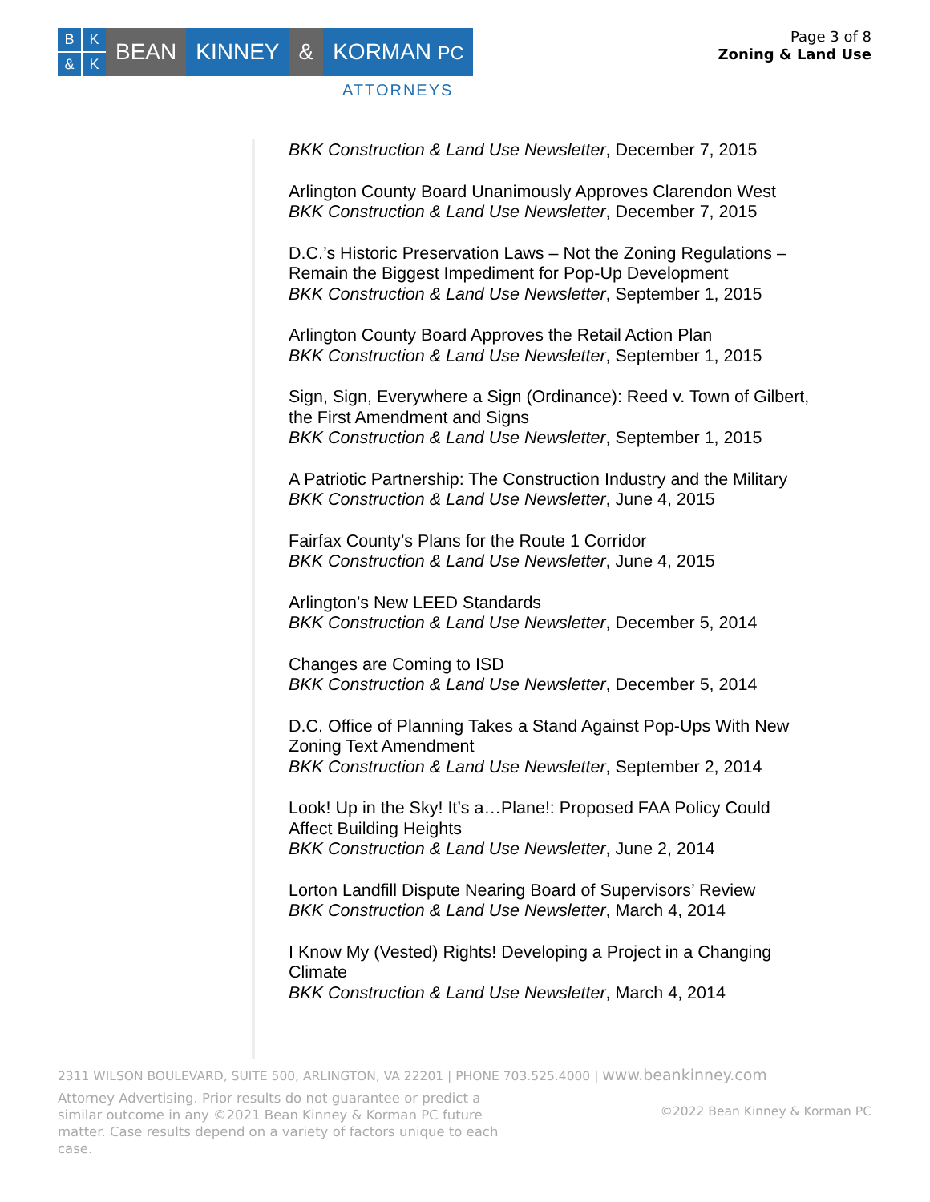BK & K
BEAN KINNEY & KORMAN PC
ATTORNEYS
Page 3 of 8
Zoning & Land Use
BKK Construction & Land Use Newsletter, December 7, 2015
Arlington County Board Unanimously Approves Clarendon West
BKK Construction & Land Use Newsletter, December 7, 2015
D.C.’s Historic Preservation Laws – Not the Zoning Regulations – Remain the Biggest Impediment for Pop-Up Development
BKK Construction & Land Use Newsletter, September 1, 2015
Arlington County Board Approves the Retail Action Plan
BKK Construction & Land Use Newsletter, September 1, 2015
Sign, Sign, Everywhere a Sign (Ordinance): Reed v. Town of Gilbert, the First Amendment and Signs
BKK Construction & Land Use Newsletter, September 1, 2015
A Patriotic Partnership: The Construction Industry and the Military
BKK Construction & Land Use Newsletter, June 4, 2015
Fairfax County’s Plans for the Route 1 Corridor
BKK Construction & Land Use Newsletter, June 4, 2015
Arlington’s New LEED Standards
BKK Construction & Land Use Newsletter, December 5, 2014
Changes are Coming to ISD
BKK Construction & Land Use Newsletter, December 5, 2014
D.C. Office of Planning Takes a Stand Against Pop-Ups With New Zoning Text Amendment
BKK Construction & Land Use Newsletter, September 2, 2014
Look! Up in the Sky! It’s a…Plane!: Proposed FAA Policy Could Affect Building Heights
BKK Construction & Land Use Newsletter, June 2, 2014
Lorton Landfill Dispute Nearing Board of Supervisors’ Review
BKK Construction & Land Use Newsletter, March 4, 2014
I Know My (Vested) Rights! Developing a Project in a Changing Climate
BKK Construction & Land Use Newsletter, March 4, 2014
2311 WILSON BOULEVARD, SUITE 500, ARLINGTON, VA 22201 | PHONE 703.525.4000 | www.beankinney.com
Attorney Advertising. Prior results do not guarantee or predict a similar outcome in any ©2021 Bean Kinney & Korman PC future matter. Case results depend on a variety of factors unique to each case.
©2022 Bean Kinney & Korman PC